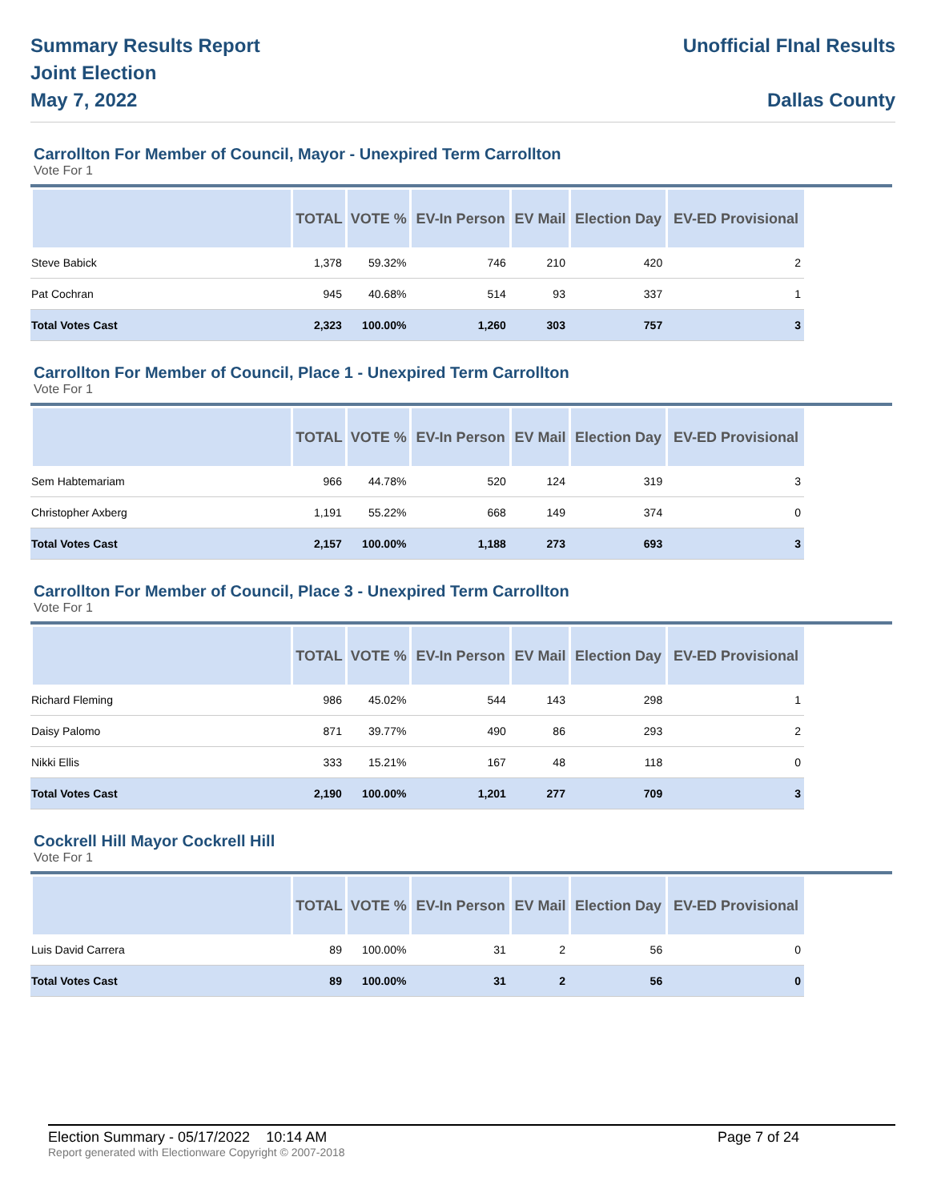Summary Results Report
Joint Election
May 7, 2022
Unofficial FInal Results
Dallas County
Carrollton For Member of Council, Mayor - Unexpired Term Carrollton
Vote For 1
| | TOTAL | VOTE % | EV-In Person | EV Mail | Election Day | EV-ED Provisional |
| --- | --- | --- | --- | --- | --- | --- |
| Steve Babick | 1,378 | 59.32% | 746 | 210 | 420 | 2 |
| Pat Cochran | 945 | 40.68% | 514 | 93 | 337 | 1 |
| Total Votes Cast | 2,323 | 100.00% | 1,260 | 303 | 757 | 3 |
Carrollton For Member of Council, Place 1 - Unexpired Term Carrollton
Vote For 1
| | TOTAL | VOTE % | EV-In Person | EV Mail | Election Day | EV-ED Provisional |
| --- | --- | --- | --- | --- | --- | --- |
| Sem Habtemariam | 966 | 44.78% | 520 | 124 | 319 | 3 |
| Christopher Axberg | 1,191 | 55.22% | 668 | 149 | 374 | 0 |
| Total Votes Cast | 2,157 | 100.00% | 1,188 | 273 | 693 | 3 |
Carrollton For Member of Council, Place 3 - Unexpired Term Carrollton
Vote For 1
| | TOTAL | VOTE % | EV-In Person | EV Mail | Election Day | EV-ED Provisional |
| --- | --- | --- | --- | --- | --- | --- |
| Richard Fleming | 986 | 45.02% | 544 | 143 | 298 | 1 |
| Daisy Palomo | 871 | 39.77% | 490 | 86 | 293 | 2 |
| Nikki Ellis | 333 | 15.21% | 167 | 48 | 118 | 0 |
| Total Votes Cast | 2,190 | 100.00% | 1,201 | 277 | 709 | 3 |
Cockrell Hill Mayor Cockrell Hill
Vote For 1
| | TOTAL | VOTE % | EV-In Person | EV Mail | Election Day | EV-ED Provisional |
| --- | --- | --- | --- | --- | --- | --- |
| Luis David Carrera | 89 | 100.00% | 31 | 2 | 56 | 0 |
| Total Votes Cast | 89 | 100.00% | 31 | 2 | 56 | 0 |
Election Summary - 05/17/2022 10:14 AM Page 7 of 24
Report generated with Electionware Copyright © 2007-2018